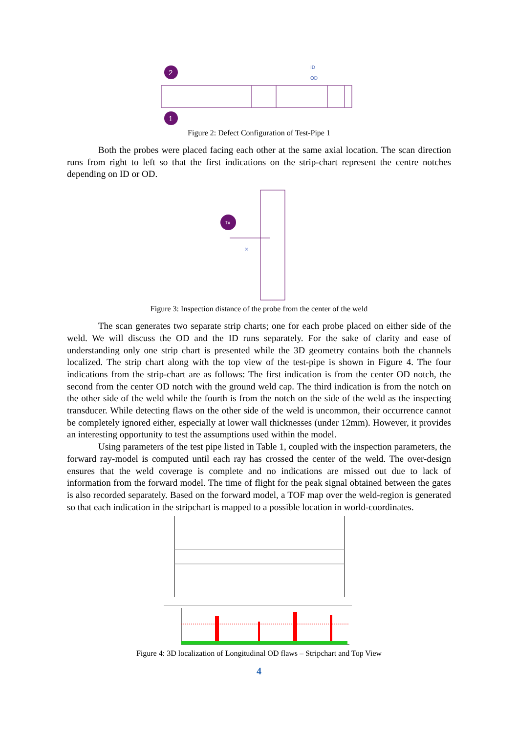2
1
ID
OD
Figure 2: Defect Configuration of Test-Pipe 1
Both the probes were placed facing each other at the same axial location. The scan direction runs from right to left so that the first indications on the strip-chart represent the centre notches depending on ID or OD.
Tx
×
Figure 3: Inspection distance of the probe from the center of the weld
The scan generates two separate strip charts; one for each probe placed on either side of the weld. We will discuss the OD and the ID runs separately. For the sake of clarity and ease of understanding only one strip chart is presented while the 3D geometry contains both the channels localized. The strip chart along with the top view of the test-pipe is shown in Figure 4. The four indications from the strip-chart are as follows: The first indication is from the center OD notch, the second from the center OD notch with the ground weld cap. The third indication is from the notch on the other side of the weld while the fourth is from the notch on the side of the weld as the inspecting transducer. While detecting flaws on the other side of the weld is uncommon, their occurrence cannot be completely ignored either, especially at lower wall thicknesses (under 12mm). However, it provides an interesting opportunity to test the assumptions used within the model.
Using parameters of the test pipe listed in Table 1, coupled with the inspection parameters, the forward ray-model is computed until each ray has crossed the center of the weld. The over-design ensures that the weld coverage is complete and no indications are missed out due to lack of information from the forward model. The time of flight for the peak signal obtained between the gates is also recorded separately. Based on the forward model, a TOF map over the weld-region is generated so that each indication in the stripchart is mapped to a possible location in world-coordinates.
Figure 4: 3D localization of Longitudinal OD flaws – Stripchart and Top View
4